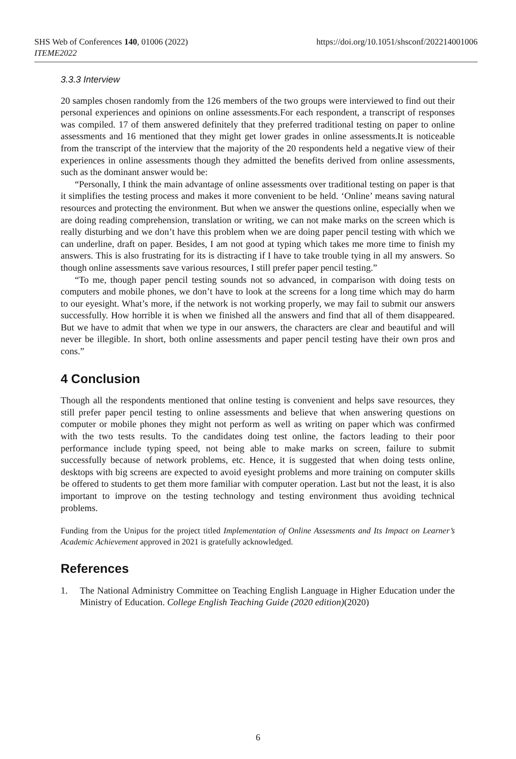https://doi.org/10.1051/shsconf/202214001006 SHS Web of Conferences 140, 01006 (2022)
ITEME2022
3.3.3 Interview
20 samples chosen randomly from the 126 members of the two groups were interviewed to find out their personal experiences and opinions on online assessments.For each respondent, a transcript of responses was compiled. 17 of them answered definitely that they preferred traditional testing on paper to online assessments and 16 mentioned that they might get lower grades in online assessments.It is noticeable from the transcript of the interview that the majority of the 20 respondents held a negative view of their experiences in online assessments though they admitted the benefits derived from online assessments, such as the dominant answer would be:
“Personally, I think the main advantage of online assessments over traditional testing on paper is that it simplifies the testing process and makes it more convenient to be held. ‘Online’ means saving natural resources and protecting the environment. But when we answer the questions online, especially when we are doing reading comprehension, translation or writing, we can not make marks on the screen which is really disturbing and we don’t have this problem when we are doing paper pencil testing with which we can underline, draft on paper. Besides, I am not good at typing which takes me more time to finish my answers. This is also frustrating for its is distracting if I have to take trouble tying in all my answers. So though online assessments save various resources, I still prefer paper pencil testing.”
“To me, though paper pencil testing sounds not so advanced, in comparison with doing tests on computers and mobile phones, we don’t have to look at the screens for a long time which may do harm to our eyesight. What’s more, if the network is not working properly, we may fail to submit our answers successfully. How horrible it is when we finished all the answers and find that all of them disappeared. But we have to admit that when we type in our answers, the characters are clear and beautiful and will never be illegible. In short, both online assessments and paper pencil testing have their own pros and cons.”
4 Conclusion
Though all the respondents mentioned that online testing is convenient and helps save resources, they still prefer paper pencil testing to online assessments and believe that when answering questions on computer or mobile phones they might not perform as well as writing on paper which was confirmed with the two tests results. To the candidates doing test online, the factors leading to their poor performance include typing speed, not being able to make marks on screen, failure to submit successfully because of network problems, etc. Hence, it is suggested that when doing tests online, desktops with big screens are expected to avoid eyesight problems and more training on computer skills be offered to students to get them more familiar with computer operation. Last but not the least, it is also important to improve on the testing technology and testing environment thus avoiding technical problems.
Funding from the Unipus for the project titled Implementation of Online Assessments and Its Impact on Learner’s Academic Achievement approved in 2021 is gratefully acknowledged.
References
1. The National Administry Committee on Teaching English Language in Higher Education under the Ministry of Education. College English Teaching Guide (2020 edition)(2020)
6